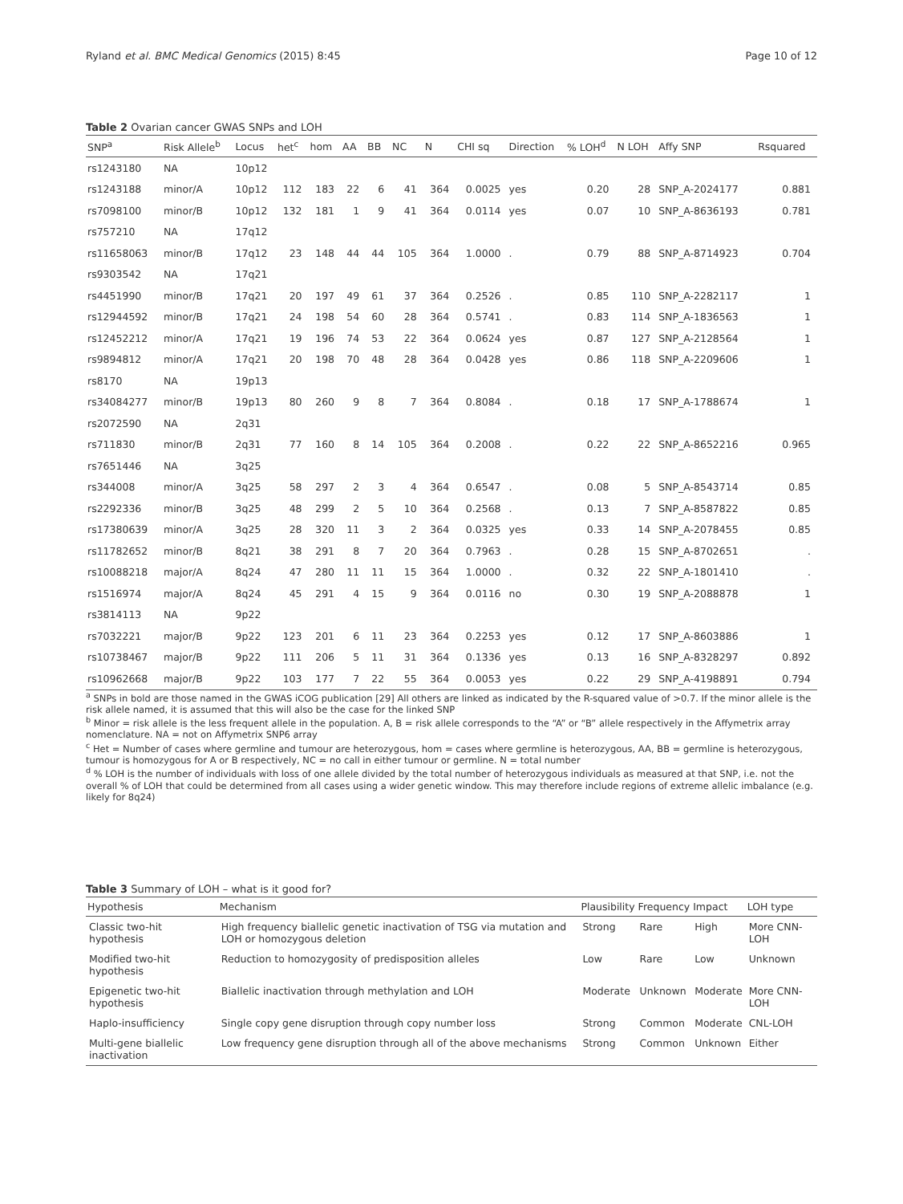Ryland et al. BMC Medical Genomics (2015) 8:45 Page 10 of 12
Table 2 Ovarian cancer GWAS SNPs and LOH
| SNP<sup>a</sup> | Risk Allele<sup>b</sup> | Locus | het<sup>c</sup> | hom | AA | BB | NC | N | CHI sq | Direction | % LOH<sup>d</sup> | N LOH | Affy SNP | Rsquared |
| --- | --- | --- | --- | --- | --- | --- | --- | --- | --- | --- | --- | --- | --- | --- |
| rs1243180 | NA | 10p12 | | | | | | | | | | | | |
| rs1243188 | minor/A | 10p12 | 112 | 183 | 22 | 6 | 41 | 364 | 0.0025 | yes | 0.20 | 28 | SNP_A-2024177 | 0.881 |
| rs7098100 | minor/B | 10p12 | 132 | 181 | 1 | 9 | 41 | 364 | 0.0114 | yes | 0.07 | 10 | SNP_A-8636193 | 0.781 |
| rs757210 | NA | 17q12 | | | | | | | | | | | | |
| rs11658063 | minor/B | 17q12 | 23 | 148 | 44 | 44 | 105 | 364 | 1.0000 | . | 0.79 | 88 | SNP_A-8714923 | 0.704 |
| rs9303542 | NA | 17q21 | | | | | | | | | | | | |
| rs4451990 | minor/B | 17q21 | 20 | 197 | 49 | 61 | 37 | 364 | 0.2526 | . | 0.85 | 110 | SNP_A-2282117 | 1 |
| rs12944592 | minor/B | 17q21 | 24 | 198 | 54 | 60 | 28 | 364 | 0.5741 | . | 0.83 | 114 | SNP_A-1836563 | 1 |
| rs12452212 | minor/A | 17q21 | 19 | 196 | 74 | 53 | 22 | 364 | 0.0624 | yes | 0.87 | 127 | SNP_A-2128564 | 1 |
| rs9894812 | minor/A | 17q21 | 20 | 198 | 70 | 48 | 28 | 364 | 0.0428 | yes | 0.86 | 118 | SNP_A-2209606 | 1 |
| rs8170 | NA | 19p13 | | | | | | | | | | | | |
| rs34084277 | minor/B | 19p13 | 80 | 260 | 9 | 8 | 7 | 364 | 0.8084 | . | 0.18 | 17 | SNP_A-1788674 | 1 |
| rs2072590 | NA | 2q31 | | | | | | | | | | | | |
| rs711830 | minor/B | 2q31 | 77 | 160 | 8 | 14 | 105 | 364 | 0.2008 | . | 0.22 | 22 | SNP_A-8652216 | 0.965 |
| rs7651446 | NA | 3q25 | | | | | | | | | | | | |
| rs344008 | minor/A | 3q25 | 58 | 297 | 2 | 3 | 4 | 364 | 0.6547 | . | 0.08 | 5 | SNP_A-8543714 | 0.85 |
| rs2292336 | minor/B | 3q25 | 48 | 299 | 2 | 5 | 10 | 364 | 0.2568 | . | 0.13 | 7 | SNP_A-8587822 | 0.85 |
| rs17380639 | minor/A | 3q25 | 28 | 320 | 11 | 3 | 2 | 364 | 0.0325 | yes | 0.33 | 14 | SNP_A-2078455 | 0.85 |
| rs11782652 | minor/B | 8q21 | 38 | 291 | 8 | 7 | 20 | 364 | 0.7963 | . | 0.28 | 15 | SNP_A-8702651 | . |
| rs10088218 | major/A | 8q24 | 47 | 280 | 11 | 11 | 15 | 364 | 1.0000 | . | 0.32 | 22 | SNP_A-1801410 | . |
| rs1516974 | major/A | 8q24 | 45 | 291 | 4 | 15 | 9 | 364 | 0.0116 | no | 0.30 | 19 | SNP_A-2088878 | 1 |
| rs3814113 | NA | 9p22 | | | | | | | | | | | | |
| rs7032221 | major/B | 9p22 | 123 | 201 | 6 | 11 | 23 | 364 | 0.2253 | yes | 0.12 | 17 | SNP_A-8603886 | 1 |
| rs10738467 | major/B | 9p22 | 111 | 206 | 5 | 11 | 31 | 364 | 0.1336 | yes | 0.13 | 16 | SNP_A-8328297 | 0.892 |
| rs10962668 | major/B | 9p22 | 103 | 177 | 7 | 22 | 55 | 364 | 0.0053 | yes | 0.22 | 29 | SNP_A-4198891 | 0.794 |
<sup>a</sup> SNPs in bold are those named in the GWAS iCOG publication [29] All others are linked as indicated by the R-squared value of >0.7. If the minor allele is the risk allele named, it is assumed that this will also be the case for the linked SNP
<sup>b</sup> Minor = risk allele is the less frequent allele in the population. A, B = risk allele corresponds to the “A” or “B” allele respectively in the Affymetrix array nomenclature. NA = not on Affymetrix SNP6 array
<sup>c</sup> Het = Number of cases where germline and tumour are heterozygous, hom = cases where germline is heterozygous, AA, BB = germline is heterozygous, tumour is homozygous for A or B respectively, NC = no call in either tumour or germline. N = total number
<sup>d</sup> % LOH is the number of individuals with loss of one allele divided by the total number of heterozygous individuals as measured at that SNP, i.e. not the overall % of LOH that could be determined from all cases using a wider genetic window. This may therefore include regions of extreme allelic imbalance (e.g. likely for 8q24)
Table 3 Summary of LOH – what is it good for?
| Hypothesis | Mechanism | Plausibility | Frequency | Impact | LOH type |
| --- | --- | --- | --- | --- | --- |
| Classic two-hit hypothesis | High frequency biallelic genetic inactivation of TSG via mutation and LOH or homozygous deletion | Strong | Rare | High | More CNN-LOH |
| Modified two-hit hypothesis | Reduction to homozygosity of predisposition alleles | Low | Rare | Low | Unknown |
| Epigenetic two-hit hypothesis | Biallelic inactivation through methylation and LOH | Moderate | Unknown | Moderate | More CNN-LOH |
| Haplo-insufficiency | Single copy gene disruption through copy number loss | Strong | Common | Moderate | CNL-LOH |
| Multi-gene biallelic inactivation | Low frequency gene disruption through all of the above mechanisms | Strong | Common | Unknown | Either |